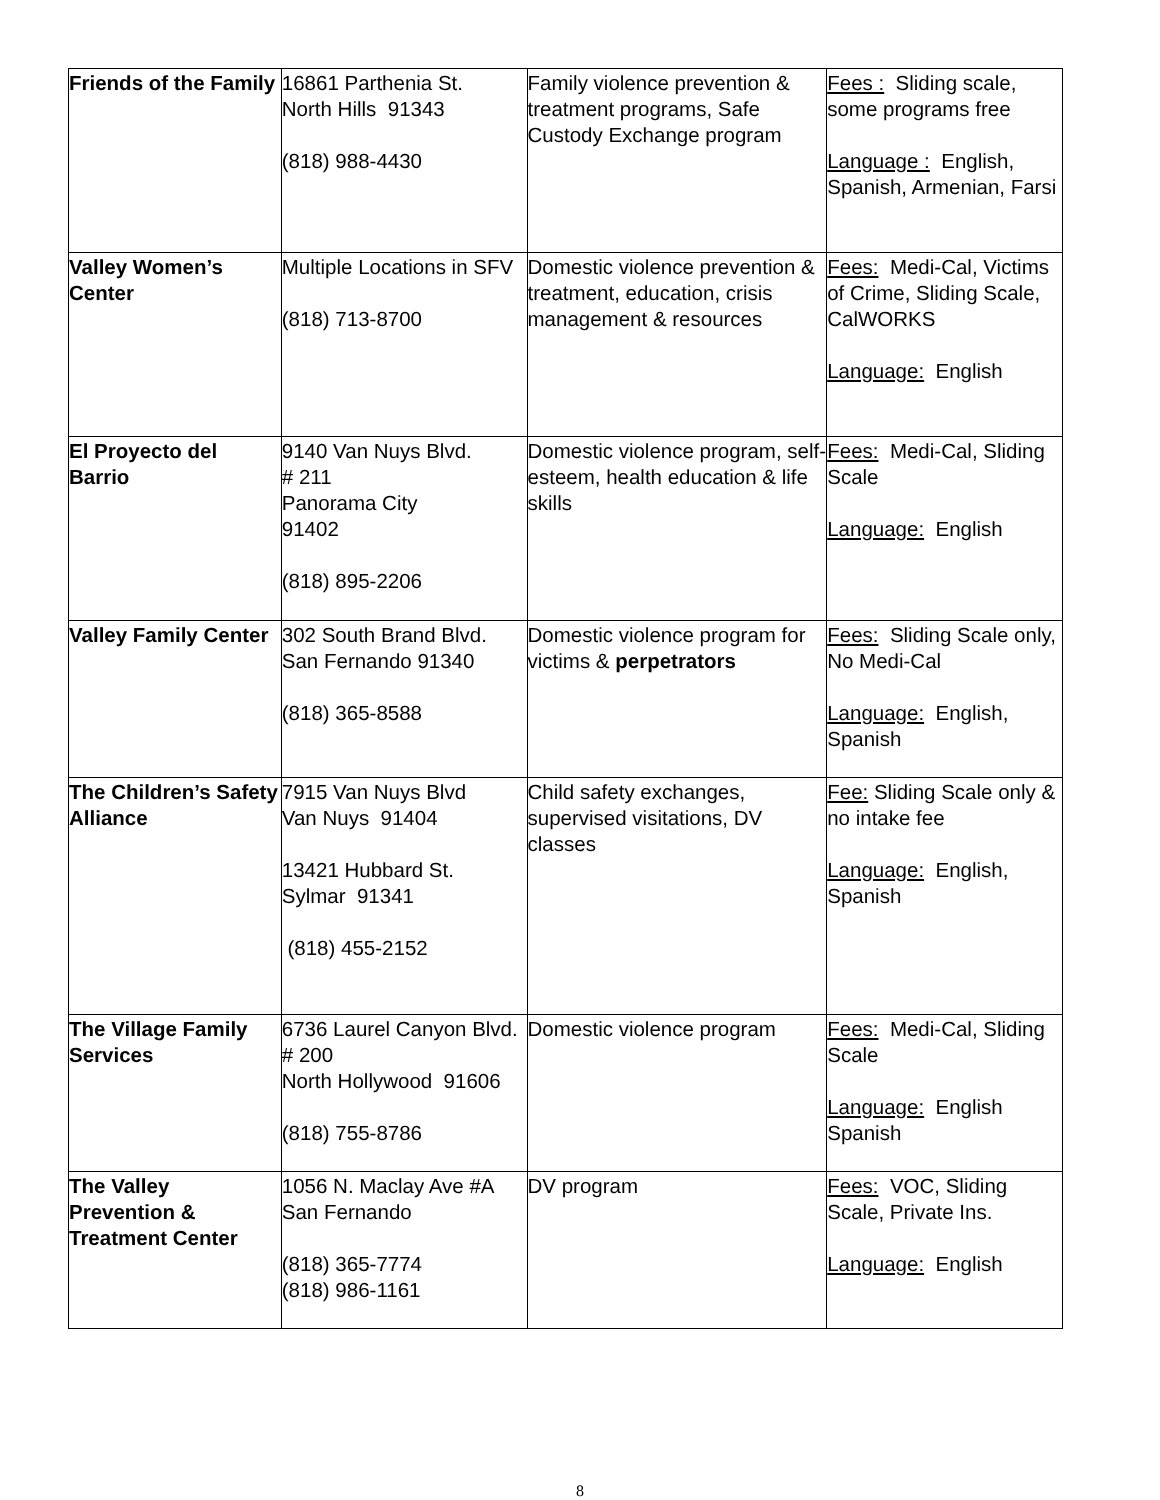| Friends of the Family | 16861 Parthenia St. North Hills 91343 (818) 988-4430 | Family violence prevention & treatment programs, Safe Custody Exchange program | Fees : Sliding scale, some programs free Language : English, Spanish, Armenian, Farsi |
| Valley Women’s Center | Multiple Locations in SFV (818) 713-8700 | Domestic violence prevention & treatment, education, crisis management & resources | Fees: Medi-Cal, Victims of Crime, Sliding Scale, CalWORKS Language: English |
| El Proyecto del Barrio | 9140 Van Nuys Blvd. # 211 Panorama City 91402 (818) 895-2206 | Domestic violence program, self-esteem, health education & life skills | Fees: Medi-Cal, Sliding Scale Language: English |
| Valley Family Center | 302 South Brand Blvd. San Fernando 91340 (818) 365-8588 | Domestic violence program for victims & perpetrators | Fees: Sliding Scale only, No Medi-Cal Language: English, Spanish |
| The Children’s Safety Alliance | 7915 Van Nuys Blvd Van Nuys 91404 13421 Hubbard St. Sylmar 91341 (818) 455-2152 | Child safety exchanges, supervised visitations, DV classes | Fee: Sliding Scale only & no intake fee Language: English, Spanish |
| The Village Family Services | 6736 Laurel Canyon Blvd. # 200 North Hollywood 91606 (818) 755-8786 | Domestic violence program | Fees: Medi-Cal, Sliding Scale Language: English Spanish |
| The Valley Prevention & Treatment Center | 1056 N. Maclay Ave #A San Fernando (818) 365-7774 (818) 986-1161 | DV program | Fees: VOC, Sliding Scale, Private Ins. Language: English |
8